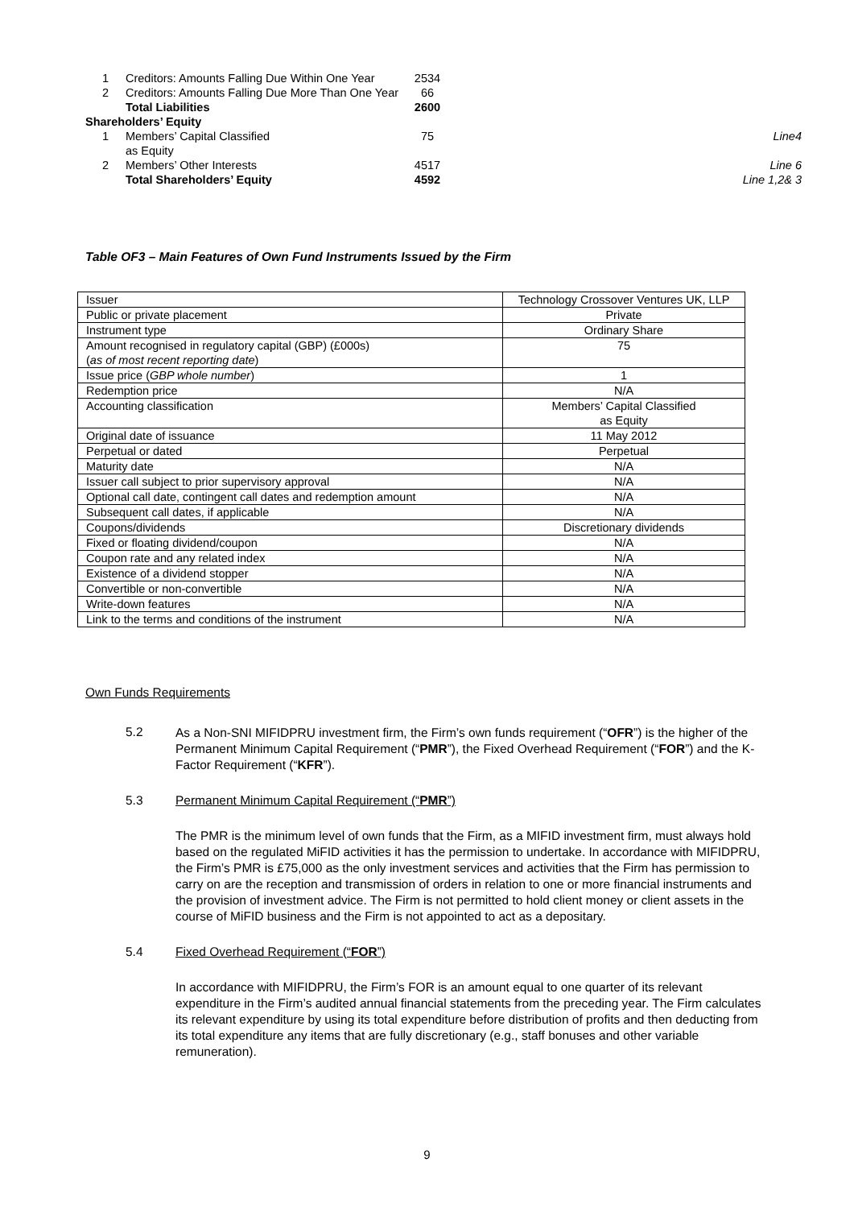| 1 | Creditors: Amounts Falling Due Within One Year | 2534 | |
| 2 | Creditors: Amounts Falling Due More Than One Year | 66 | |
| | Total Liabilities | 2600 | |
| Shareholders’ Equity | | | |
| 1 | Members’ Capital Classified as Equity | 75 | Line4 |
| 2 | Members’ Other Interests | 4517 | Line 6 |
| | Total Shareholders’ Equity | 4592 | Line 1,2& 3 |
Table OF3 – Main Features of Own Fund Instruments Issued by the Firm
| Issuer | Technology Crossover Ventures UK, LLP |
| Public or private placement | Private |
| Instrument type | Ordinary Share |
| Amount recognised in regulatory capital (GBP) (£000s) ( as of most recent reporting date ) | 75 |
| Issue price ( GBP whole number ) | 1 |
| Redemption price | N/A |
| Accounting classification | Members’ Capital Classified as Equity |
| Original date of issuance | 11 May 2012 |
| Perpetual or dated | Perpetual |
| Maturity date | N/A |
| Issuer call subject to prior supervisory approval | N/A |
| Optional call date, contingent call dates and redemption amount | N/A |
| Subsequent call dates, if applicable | N/A |
| Coupons/dividends | Discretionary dividends |
| Fixed or floating dividend/coupon | N/A |
| Coupon rate and any related index | N/A |
| Existence of a dividend stopper | N/A |
| Convertible or non-convertible | N/A |
| Write-down features | N/A |
| Link to the terms and conditions of the instrument | N/A |
Own Funds Requirements
5.2
As a Non-SNI MIFIDPRU investment firm, the Firm’s own funds requirement (“OFR”) is the higher of the Permanent Minimum Capital Requirement (“PMR”), the Fixed Overhead Requirement (“FOR”) and the K-Factor Requirement (“KFR”).
5.3 Permanent Minimum Capital Requirement (“PMR”)
The PMR is the minimum level of own funds that the Firm, as a MIFID investment firm, must always hold based on the regulated MiFID activities it has the permission to undertake. In accordance with MIFIDPRU, the Firm’s PMR is £75,000 as the only investment services and activities that the Firm has permission to carry on are the reception and transmission of orders in relation to one or more financial instruments and the provision of investment advice. The Firm is not permitted to hold client money or client assets in the course of MiFID business and the Firm is not appointed to act as a depositary.
5.4 Fixed Overhead Requirement (“FOR”)
In accordance with MIFIDPRU, the Firm’s FOR is an amount equal to one quarter of its relevant expenditure in the Firm’s audited annual financial statements from the preceding year. The Firm calculates its relevant expenditure by using its total expenditure before distribution of profits and then deducting from its total expenditure any items that are fully discretionary (e.g., staff bonuses and other variable remuneration).
9